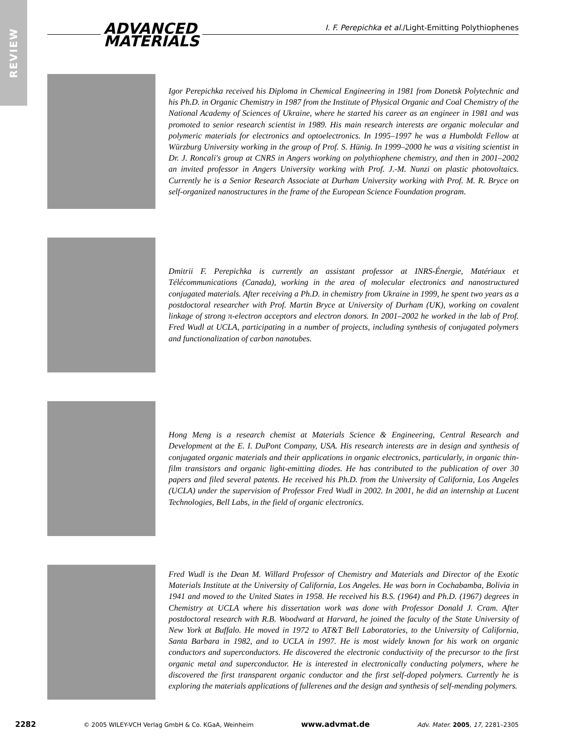REVIEW
ADVANCED
MATERIALS
I. F. Perepichka et al./Light-Emitting Polythiophenes
Igor Perepichka received his Diploma in Chemical Engineering in 1981 from Donetsk Polytechnic and his Ph.D. in Organic Chemistry in 1987 from the Institute of Physical Organic and Coal Chemistry of the National Academy of Sciences of Ukraine, where he started his career as an engineer in 1981 and was promoted to senior research scientist in 1989. His main research interests are organic molecular and polymeric materials for electronics and optoelectronics. In 1995–1997 he was a Humboldt Fellow at Würzburg University working in the group of Prof. S. Hünig. In 1999–2000 he was a visiting scientist in Dr. J. Roncali's group at CNRS in Angers working on polythiophene chemistry, and then in 2001–2002 an invited professor in Angers University working with Prof. J.-M. Nunzi on plastic photovoltaics. Currently he is a Senior Research Associate at Durham University working with Prof. M. R. Bryce on self-organized nanostructures in the frame of the European Science Foundation program.
Dmitrii F. Perepichka is currently an assistant professor at INRS-Énergie, Matériaux et Télécommunications (Canada), working in the area of molecular electronics and nanostructured conjugated materials. After receiving a Ph.D. in chemistry from Ukraine in 1999, he spent two years as a postdoctoral researcher with Prof. Martin Bryce at University of Durham (UK), working on covalent linkage of strong π-electron acceptors and electron donors. In 2001–2002 he worked in the lab of Prof. Fred Wudl at UCLA, participating in a number of projects, including synthesis of conjugated polymers and functionalization of carbon nanotubes.
Hong Meng is a research chemist at Materials Science & Engineering, Central Research and Development at the E. I. DuPont Company, USA. His research interests are in design and synthesis of conjugated organic materials and their applications in organic electronics, particularly, in organic thin-film transistors and organic light-emitting diodes. He has contributed to the publication of over 30 papers and filed several patents. He received his Ph.D. from the University of California, Los Angeles (UCLA) under the supervision of Professor Fred Wudl in 2002. In 2001, he did an internship at Lucent Technologies, Bell Labs, in the field of organic electronics.
Fred Wudl is the Dean M. Willard Professor of Chemistry and Materials and Director of the Exotic Materials Institute at the University of California, Los Angeles. He was born in Cochabamba, Bolivia in 1941 and moved to the United States in 1958. He received his B.S. (1964) and Ph.D. (1967) degrees in Chemistry at UCLA where his dissertation work was done with Professor Donald J. Cram. After postdoctoral research with R.B. Woodward at Harvard, he joined the faculty of the State University of New York at Buffalo. He moved in 1972 to AT&T Bell Laboratories, to the University of California, Santa Barbara in 1982, and to UCLA in 1997. He is most widely known for his work on organic conductors and superconductors. He discovered the electronic conductivity of the precursor to the first organic metal and superconductor. He is interested in electronically conducting polymers, where he discovered the first transparent organic conductor and the first self-doped polymers. Currently he is exploring the materials applications of fullerenes and the design and synthesis of self-mending polymers.
2282 © 2005 WILEY-VCH Verlag GmbH & Co. KGaA, Weinheim www.advmat.de Adv. Mater. 2005, 17, 2281–2305